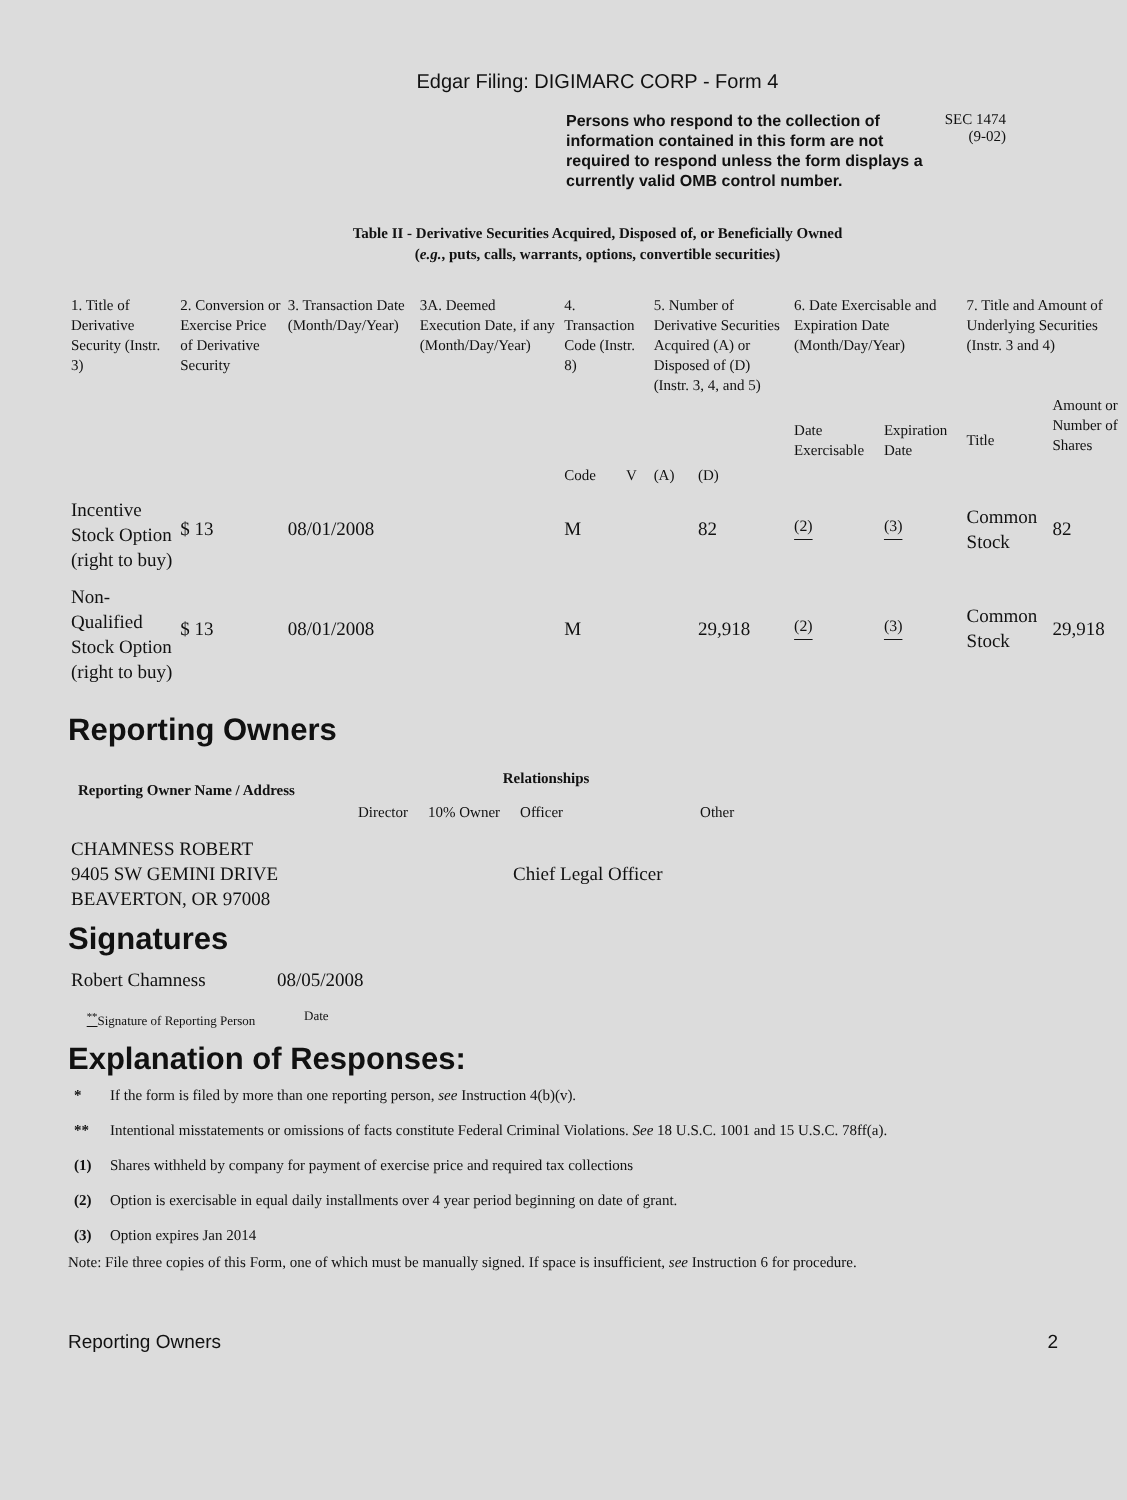Edgar Filing: DIGIMARC CORP - Form 4
Persons who respond to the collection of information contained in this form are not required to respond unless the form displays a currently valid OMB control number.
SEC 1474
(9-02)
Table II - Derivative Securities Acquired, Disposed of, or Beneficially Owned
(e.g., puts, calls, warrants, options, convertible securities)
| 1. Title of Derivative Security (Instr. 3) | 2. Conversion or Exercise Price of Derivative Security | 3. Transaction Date (Month/Day/Year) | 3A. Deemed Execution Date, if any (Month/Day/Year) | 4. Transaction Code (Instr. 8) | | 5. Number of Derivative Securities Acquired (A) or Disposed of (D) (Instr. 3, 4, and 5) | | 6. Date Exercisable and Expiration Date (Month/Day/Year) | | 7. Title and Amount of Underlying Securities (Instr. 3 and 4) | |
| --- | --- | --- | --- | --- | --- | --- | --- | --- | --- | --- | --- |
| | | | | Code | V | (A) | (D) | Date Exercisable | Expiration Date | Title | Amount or Number of Shares |
| Incentive Stock Option (right to buy) | $ 13 | 08/01/2008 | | M | | | 82 | <sup>(2)</sup> | <sup>(3)</sup> | Common Stock | 82 |
| Non-Qualified Stock Option (right to buy) | $ 13 | 08/01/2008 | | M | | | 29,918 | <sup>(2)</sup> | <sup>(3)</sup> | Common Stock | 29,918 |
Reporting Owners
| Reporting Owner Name / Address | Relationships | | | |
| --- | --- | --- | --- | --- |
| | Director | 10% Owner | Officer | Other |
| CHAMNESS ROBERT 9405 SW GEMINI DRIVE BEAVERTON, OR 97008 | | | Chief Legal Officer | |
Signatures
| Robert Chamness | 08/05/2008 |
| <sup>**</sup> Signature of Reporting Person | Date |
Explanation of Responses:
* If the form is filed by more than one reporting person, see Instruction 4(b)(v).
** Intentional misstatements or omissions of facts constitute Federal Criminal Violations. See 18 U.S.C. 1001 and 15 U.S.C. 78ff(a).
(1) Shares withheld by company for payment of exercise price and required tax collections
(2) Option is exercisable in equal daily installments over 4 year period beginning on date of grant.
(3) Option expires Jan 2014
Note: File three copies of this Form, one of which must be manually signed. If space is insufficient, see Instruction 6 for procedure.
Reporting Owners 2